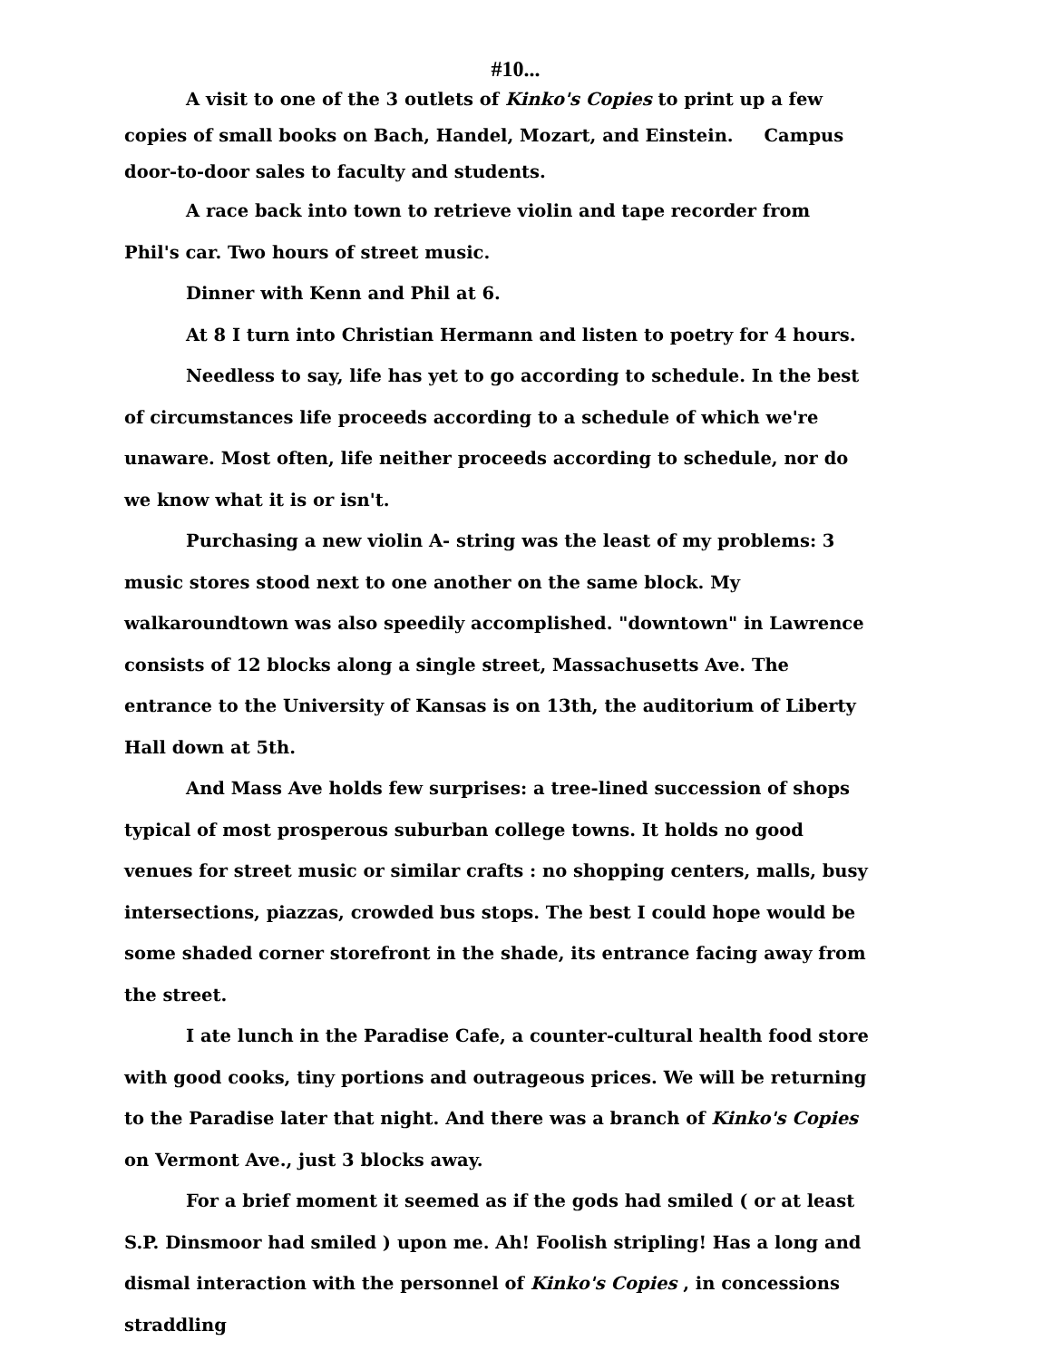#10...
A visit to one of the 3 outlets of Kinko's Copies to print up a few copies of small books on Bach, Handel, Mozart, and Einstein. Campus door-to-door sales to faculty and students.
A race back into town to retrieve violin and tape recorder from Phil's car. Two hours of street music.
Dinner with Kenn and Phil at 6.
At 8 I turn into Christian Hermann and listen to poetry for 4 hours.
Needless to say, life has yet to go according to schedule. In the best of circumstances life proceeds according to a schedule of which we're unaware. Most often, life neither proceeds according to schedule, nor do we know what it is or isn't.
Purchasing a new violin A- string was the least of my problems: 3 music stores stood next to one another on the same block. My walkaroundtown was also speedily accomplished. "downtown" in Lawrence consists of 12 blocks along a single street, Massachusetts Ave. The entrance to the University of Kansas is on 13th, the auditorium of Liberty Hall down at 5th.
And Mass Ave holds few surprises: a tree-lined succession of shops typical of most prosperous suburban college towns. It holds no good venues for street music or similar crafts : no shopping centers, malls, busy intersections, piazzas, crowded bus stops. The best I could hope would be some shaded corner storefront in the shade, its entrance facing away from the street.
I ate lunch in the Paradise Cafe, a counter-cultural health food store with good cooks, tiny portions and outrageous prices. We will be returning to the Paradise later that night. And there was a branch of Kinko's Copies on Vermont Ave., just 3 blocks away.
For a brief moment it seemed as if the gods had smiled ( or at least S.P. Dinsmoor had smiled ) upon me. Ah! Foolish stripling! Has a long and dismal interaction with the personnel of Kinko's Copies , in concessions straddling